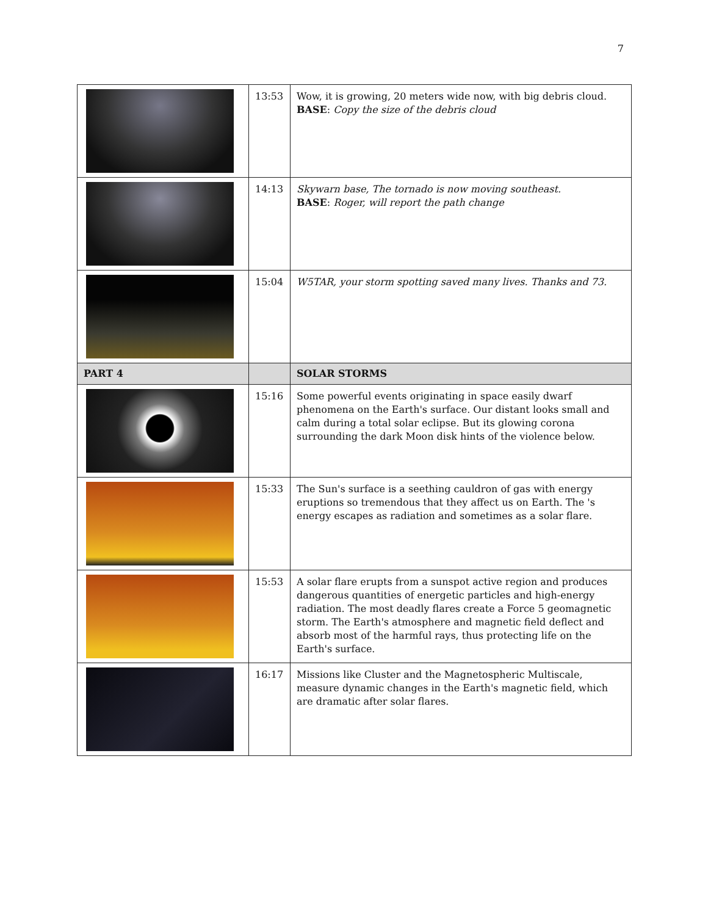7
| | 13:53 | Wow, it is growing, 20 meters wide now, with big debris cloud. BASE : Copy the size of the debris cloud |
| | 14:13 | Skywarn base, The tornado is now moving southeast. BASE : Roger, will report the path change |
| | 15:04 | W5TAR, your storm spotting saved many lives. Thanks and 73. |
| PART 4 | | SOLAR STORMS |
| | 15:16 | Some powerful events originating in space easily dwarf phenomena on the Earth's surface. Our distant looks small and calm during a total solar eclipse. But its glowing corona surrounding the dark Moon disk hints of the violence below. |
| | 15:33 | The Sun's surface is a seething cauldron of gas with energy eruptions so tremendous that they affect us on Earth. The 's energy escapes as radiation and sometimes as a solar flare. |
| | 15:53 | A solar flare erupts from a sunspot active region and produces dangerous quantities of energetic particles and high-energy radiation. The most deadly flares create a Force 5 geomagnetic storm. The Earth's atmosphere and magnetic field deflect and absorb most of the harmful rays, thus protecting life on the Earth's surface. |
| | 16:17 | Missions like Cluster and the Magnetospheric Multiscale, measure dynamic changes in the Earth's magnetic field, which are dramatic after solar flares. |